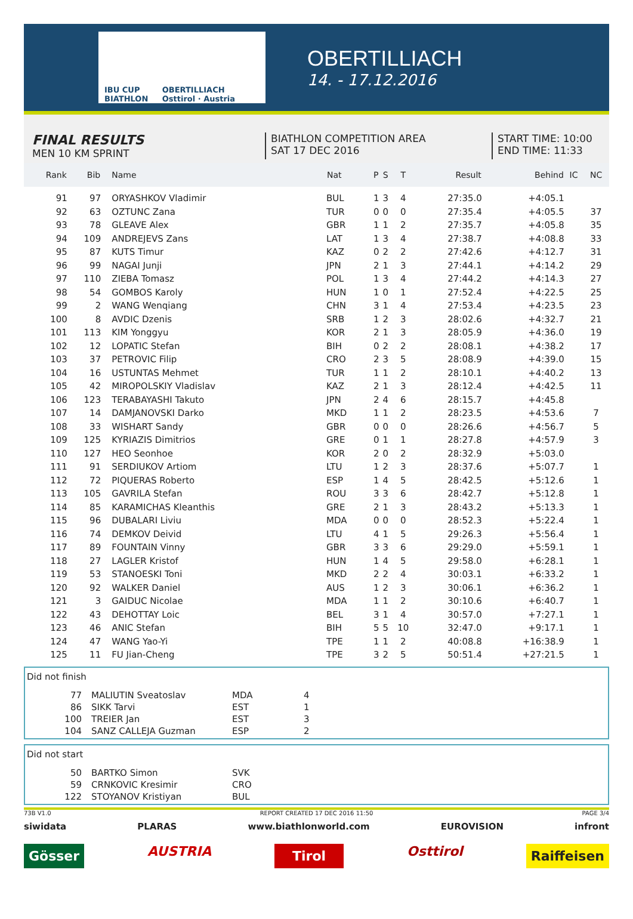IBU CUP BIATHLON OBERTILLIACH Osttirol · Austria
OBERTILLIACH
14. - 17.12.2016
FINAL RESULTS
MEN 10 KM SPRINT
BIATHLON COMPETITION AREA
SAT 17 DEC 2016
START TIME: 10:00
END TIME: 11:33
| Rank | Bib | Name | Nat | P | S | T | Result | Behind | IC | NC |
| --- | --- | --- | --- | --- | --- | --- | --- | --- | --- | --- |
| 91 | 97 | ORYASHKOV Vladimir | BUL | 1 | 3 | 4 | 27:35.0 | +4:05.1 | | |
| 92 | 63 | OZTUNC Zana | TUR | 0 | 0 | 0 | 27:35.4 | +4:05.5 | | 37 |
| 93 | 78 | GLEAVE Alex | GBR | 1 | 1 | 2 | 27:35.7 | +4:05.8 | | 35 |
| 94 | 109 | ANDREJEVS Zans | LAT | 1 | 3 | 4 | 27:38.7 | +4:08.8 | | 33 |
| 95 | 87 | KUTS Timur | KAZ | 0 | 2 | 2 | 27:42.6 | +4:12.7 | | 31 |
| 96 | 99 | NAGAI Junji | JPN | 2 | 1 | 3 | 27:44.1 | +4:14.2 | | 29 |
| 97 | 110 | ZIEBA Tomasz | POL | 1 | 3 | 4 | 27:44.2 | +4:14.3 | | 27 |
| 98 | 54 | GOMBOS Karoly | HUN | 1 | 0 | 1 | 27:52.4 | +4:22.5 | | 25 |
| 99 | 2 | WANG Wenqiang | CHN | 3 | 1 | 4 | 27:53.4 | +4:23.5 | | 23 |
| 100 | 8 | AVDIC Dzenis | SRB | 1 | 2 | 3 | 28:02.6 | +4:32.7 | | 21 |
| 101 | 113 | KIM Yonggyu | KOR | 2 | 1 | 3 | 28:05.9 | +4:36.0 | | 19 |
| 102 | 12 | LOPATIC Stefan | BIH | 0 | 2 | 2 | 28:08.1 | +4:38.2 | | 17 |
| 103 | 37 | PETROVIC Filip | CRO | 2 | 3 | 5 | 28:08.9 | +4:39.0 | | 15 |
| 104 | 16 | USTUNTAS Mehmet | TUR | 1 | 1 | 2 | 28:10.1 | +4:40.2 | | 13 |
| 105 | 42 | MIROPOLSKIY Vladislav | KAZ | 2 | 1 | 3 | 28:12.4 | +4:42.5 | | 11 |
| 106 | 123 | TERABAYASHI Takuto | JPN | 2 | 4 | 6 | 28:15.7 | +4:45.8 | | |
| 107 | 14 | DAMJANOVSKI Darko | MKD | 1 | 1 | 2 | 28:23.5 | +4:53.6 | | 7 |
| 108 | 33 | WISHART Sandy | GBR | 0 | 0 | 0 | 28:26.6 | +4:56.7 | | 5 |
| 109 | 125 | KYRIAZIS Dimitrios | GRE | 0 | 1 | 1 | 28:27.8 | +4:57.9 | | 3 |
| 110 | 127 | HEO Seonhoe | KOR | 2 | 0 | 2 | 28:32.9 | +5:03.0 | | |
| 111 | 91 | SERDIUKOV Artiom | LTU | 1 | 2 | 3 | 28:37.6 | +5:07.7 | | 1 |
| 112 | 72 | PIQUERAS Roberto | ESP | 1 | 4 | 5 | 28:42.5 | +5:12.6 | | 1 |
| 113 | 105 | GAVRILA Stefan | ROU | 3 | 3 | 6 | 28:42.7 | +5:12.8 | | 1 |
| 114 | 85 | KARAMICHAS Kleanthis | GRE | 2 | 1 | 3 | 28:43.2 | +5:13.3 | | 1 |
| 115 | 96 | DUBALARI Liviu | MDA | 0 | 0 | 0 | 28:52.3 | +5:22.4 | | 1 |
| 116 | 74 | DEMKOV Deivid | LTU | 4 | 1 | 5 | 29:26.3 | +5:56.4 | | 1 |
| 117 | 89 | FOUNTAIN Vinny | GBR | 3 | 3 | 6 | 29:29.0 | +5:59.1 | | 1 |
| 118 | 27 | LAGLER Kristof | HUN | 1 | 4 | 5 | 29:58.0 | +6:28.1 | | 1 |
| 119 | 53 | STANOESKI Toni | MKD | 2 | 2 | 4 | 30:03.1 | +6:33.2 | | 1 |
| 120 | 92 | WALKER Daniel | AUS | 1 | 2 | 3 | 30:06.1 | +6:36.2 | | 1 |
| 121 | 3 | GAIDUC Nicolae | MDA | 1 | 1 | 2 | 30:10.6 | +6:40.7 | | 1 |
| 122 | 43 | DEHOTTAY Loic | BEL | 3 | 1 | 4 | 30:57.0 | +7:27.1 | | 1 |
| 123 | 46 | ANIC Stefan | BIH | 5 | 5 | 10 | 32:47.0 | +9:17.1 | | 1 |
| 124 | 47 | WANG Yao-Yi | TPE | 1 | 1 | 2 | 40:08.8 | +16:38.9 | | 1 |
| 125 | 11 | FU Jian-Cheng | TPE | 3 | 2 | 5 | 50:51.4 | +27:21.5 | | 1 |
Did not finish
| 77 | MALIUTIN Sveatoslav | MDA | 4 |
| 86 | SIKK Tarvi | EST | 1 |
| 100 | TREIER Jan | EST | 3 |
| 104 | SANZ CALLEJA Guzman | ESP | 2 |
Did not start
| 50 | BARTKO Simon | SVK |
| 59 | CRNKOVIC Kresimir | CRO |
| 122 | STOYANOV Kristiyan | BUL |
73B V1.0 REPORT CREATED 17 DEC 2016 11:50 PAGE 3/4
siwidata PLARAS www.biathlonworld.com EUROVISION infront
Gösser AUSTRIA Tirol Osttirol Raiffeisen